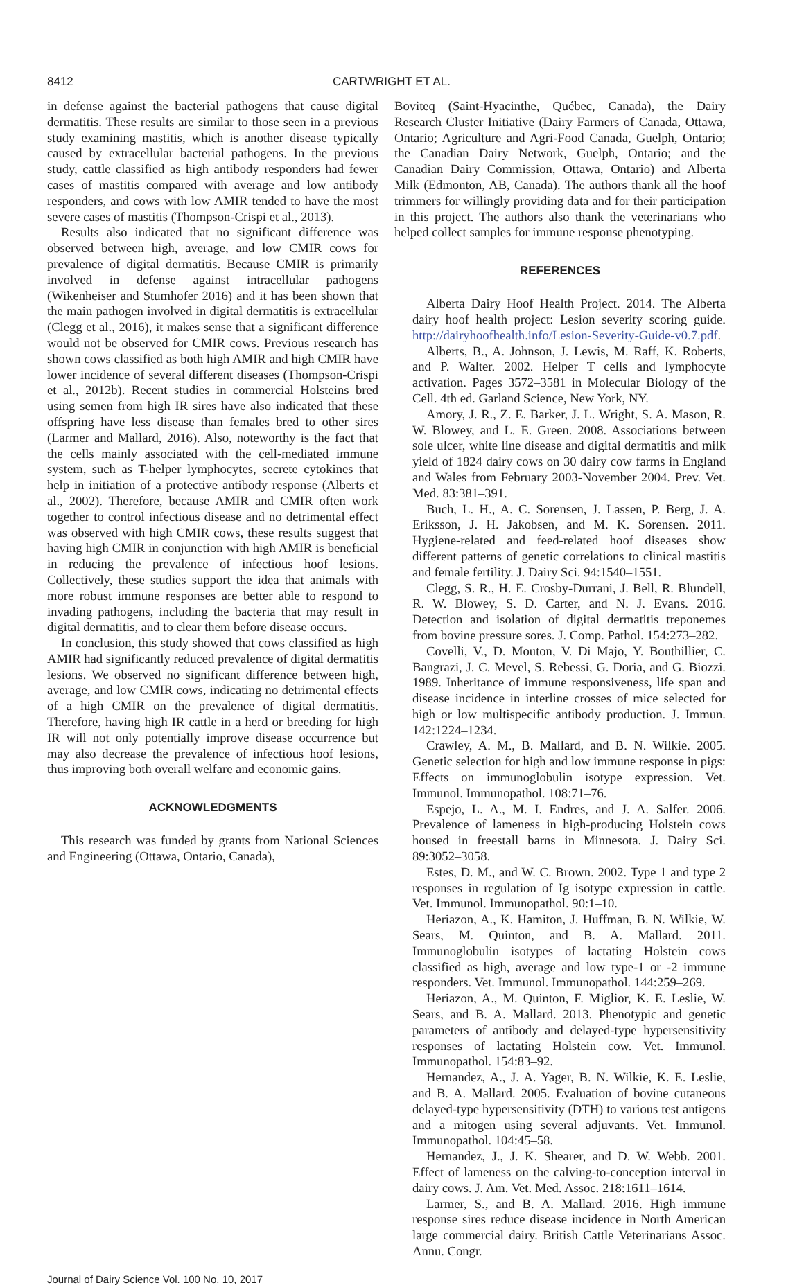8412 CARTWRIGHT ET AL.
in defense against the bacterial pathogens that cause digital dermatitis. These results are similar to those seen in a previous study examining mastitis, which is another disease typically caused by extracellular bacterial pathogens. In the previous study, cattle classified as high antibody responders had fewer cases of mastitis compared with average and low antibody responders, and cows with low AMIR tended to have the most severe cases of mastitis (Thompson-Crispi et al., 2013).
Results also indicated that no significant difference was observed between high, average, and low CMIR cows for prevalence of digital dermatitis. Because CMIR is primarily involved in defense against intracellular pathogens (Wikenheiser and Stumhofer 2016) and it has been shown that the main pathogen involved in digital dermatitis is extracellular (Clegg et al., 2016), it makes sense that a significant difference would not be observed for CMIR cows. Previous research has shown cows classified as both high AMIR and high CMIR have lower incidence of several different diseases (Thompson-Crispi et al., 2012b). Recent studies in commercial Holsteins bred using semen from high IR sires have also indicated that these offspring have less disease than females bred to other sires (Larmer and Mallard, 2016). Also, noteworthy is the fact that the cells mainly associated with the cell-mediated immune system, such as T-helper lymphocytes, secrete cytokines that help in initiation of a protective antibody response (Alberts et al., 2002). Therefore, because AMIR and CMIR often work together to control infectious disease and no detrimental effect was observed with high CMIR cows, these results suggest that having high CMIR in conjunction with high AMIR is beneficial in reducing the prevalence of infectious hoof lesions. Collectively, these studies support the idea that animals with more robust immune responses are better able to respond to invading pathogens, including the bacteria that may result in digital dermatitis, and to clear them before disease occurs.
In conclusion, this study showed that cows classified as high AMIR had significantly reduced prevalence of digital dermatitis lesions. We observed no significant difference between high, average, and low CMIR cows, indicating no detrimental effects of a high CMIR on the prevalence of digital dermatitis. Therefore, having high IR cattle in a herd or breeding for high IR will not only potentially improve disease occurrence but may also decrease the prevalence of infectious hoof lesions, thus improving both overall welfare and economic gains.
ACKNOWLEDGMENTS
This research was funded by grants from National Sciences and Engineering (Ottawa, Ontario, Canada),
Boviteq (Saint-Hyacinthe, Québec, Canada), the Dairy Research Cluster Initiative (Dairy Farmers of Canada, Ottawa, Ontario; Agriculture and Agri-Food Canada, Guelph, Ontario; the Canadian Dairy Network, Guelph, Ontario; and the Canadian Dairy Commission, Ottawa, Ontario) and Alberta Milk (Edmonton, AB, Canada). The authors thank all the hoof trimmers for willingly providing data and for their participation in this project. The authors also thank the veterinarians who helped collect samples for immune response phenotyping.
REFERENCES
Alberta Dairy Hoof Health Project. 2014. The Alberta dairy hoof health project: Lesion severity scoring guide. http://dairyhoofhealth.info/Lesion-Severity-Guide-v0.7.pdf.
Alberts, B., A. Johnson, J. Lewis, M. Raff, K. Roberts, and P. Walter. 2002. Helper T cells and lymphocyte activation. Pages 3572–3581 in Molecular Biology of the Cell. 4th ed. Garland Science, New York, NY.
Amory, J. R., Z. E. Barker, J. L. Wright, S. A. Mason, R. W. Blowey, and L. E. Green. 2008. Associations between sole ulcer, white line disease and digital dermatitis and milk yield of 1824 dairy cows on 30 dairy cow farms in England and Wales from February 2003-November 2004. Prev. Vet. Med. 83:381–391.
Buch, L. H., A. C. Sorensen, J. Lassen, P. Berg, J. A. Eriksson, J. H. Jakobsen, and M. K. Sorensen. 2011. Hygiene-related and feed-related hoof diseases show different patterns of genetic correlations to clinical mastitis and female fertility. J. Dairy Sci. 94:1540–1551.
Clegg, S. R., H. E. Crosby-Durrani, J. Bell, R. Blundell, R. W. Blowey, S. D. Carter, and N. J. Evans. 2016. Detection and isolation of digital dermatitis treponemes from bovine pressure sores. J. Comp. Pathol. 154:273–282.
Covelli, V., D. Mouton, V. Di Majo, Y. Bouthillier, C. Bangrazi, J. C. Mevel, S. Rebessi, G. Doria, and G. Biozzi. 1989. Inheritance of immune responsiveness, life span and disease incidence in interline crosses of mice selected for high or low multispecific antibody production. J. Immun. 142:1224–1234.
Crawley, A. M., B. Mallard, and B. N. Wilkie. 2005. Genetic selection for high and low immune response in pigs: Effects on immunoglobulin isotype expression. Vet. Immunol. Immunopathol. 108:71–76.
Espejo, L. A., M. I. Endres, and J. A. Salfer. 2006. Prevalence of lameness in high-producing Holstein cows housed in freestall barns in Minnesota. J. Dairy Sci. 89:3052–3058.
Estes, D. M., and W. C. Brown. 2002. Type 1 and type 2 responses in regulation of Ig isotype expression in cattle. Vet. Immunol. Immunopathol. 90:1–10.
Heriazon, A., K. Hamiton, J. Huffman, B. N. Wilkie, W. Sears, M. Quinton, and B. A. Mallard. 2011. Immunoglobulin isotypes of lactating Holstein cows classified as high, average and low type-1 or -2 immune responders. Vet. Immunol. Immunopathol. 144:259–269.
Heriazon, A., M. Quinton, F. Miglior, K. E. Leslie, W. Sears, and B. A. Mallard. 2013. Phenotypic and genetic parameters of antibody and delayed-type hypersensitivity responses of lactating Holstein cow. Vet. Immunol. Immunopathol. 154:83–92.
Hernandez, A., J. A. Yager, B. N. Wilkie, K. E. Leslie, and B. A. Mallard. 2005. Evaluation of bovine cutaneous delayed-type hypersensitivity (DTH) to various test antigens and a mitogen using several adjuvants. Vet. Immunol. Immunopathol. 104:45–58.
Hernandez, J., J. K. Shearer, and D. W. Webb. 2001. Effect of lameness on the calving-to-conception interval in dairy cows. J. Am. Vet. Med. Assoc. 218:1611–1614.
Larmer, S., and B. A. Mallard. 2016. High immune response sires reduce disease incidence in North American large commercial dairy. British Cattle Veterinarians Assoc. Annu. Congr.
Journal of Dairy Science Vol. 100 No. 10, 2017